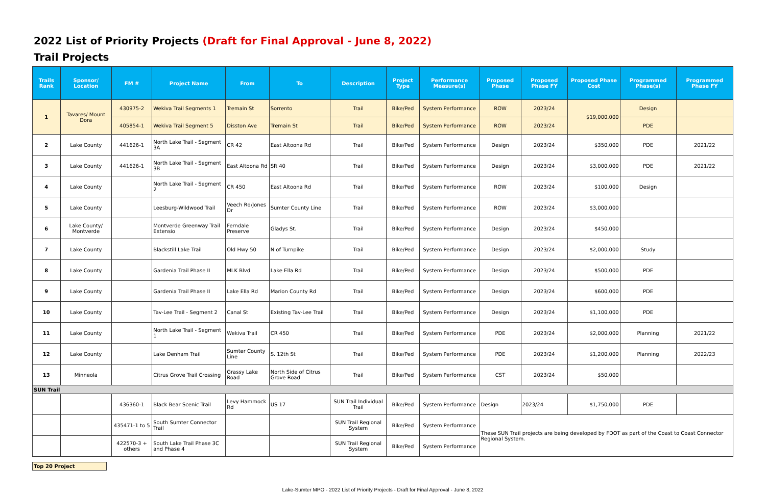2022 List of Priority Projects (Draft for Final Approval - June 8, 2022)
Trail Projects
| Trails Rank | Sponsor/ Location | FM # | Project Name | From | To | Description | Project Type | Performance Measure(s) | Proposed Phase | Proposed Phase FY | Proposed Phase Cost | Programmed Phase(s) | Programmed Phase FY |
| --- | --- | --- | --- | --- | --- | --- | --- | --- | --- | --- | --- | --- | --- |
| 1 | Tavares/ Mount Dora | 430975-2 | Wekiva Trail Segments 1 | Tremain St | Sorrento | Trail | Bike/Ped | System Performance | ROW | 2023/24 | $19,000,000 | Design | |
| | | 405854-1 | Wekiva Trail Segment 5 | Disston Ave | Tremain St | Trail | Bike/Ped | System Performance | ROW | 2023/24 | | PDE | |
| 2 | Lake County | 441626-1 | North Lake Trail - Segment 3A | CR 42 | East Altoona Rd | Trail | Bike/Ped | System Performance | Design | 2023/24 | $350,000 | PDE | 2021/22 |
| 3 | Lake County | 441626-1 | North Lake Trail - Segment 3B | East Altoona Rd | SR 40 | Trail | Bike/Ped | System Performance | Design | 2023/24 | $3,000,000 | PDE | 2021/22 |
| 4 | Lake County | | North Lake Trail - Segment 2 | CR 450 | East Altoona Rd | Trail | Bike/Ped | System Performance | ROW | 2023/24 | $100,000 | Design | |
| 5 | Lake County | | Leesburg-Wildwood Trail | Veech Rd/Jones Dr | Sumter County Line | Trail | Bike/Ped | System Performance | ROW | 2023/24 | $3,000,000 | | |
| 6 | Lake County/ Montverde | | Montverde Greenway Trail Extensio | Ferndale Preserve | Gladys St. | Trail | Bike/Ped | System Performance | Design | 2023/24 | $450,000 | | |
| 7 | Lake County | | Blackstill Lake Trail | Old Hwy 50 | N of Turnpike | Trail | Bike/Ped | System Performance | Design | 2023/24 | $2,000,000 | Study | |
| 8 | Lake County | | Gardenia Trail Phase II | MLK Blvd | Lake Ella Rd | Trail | Bike/Ped | System Performance | Design | 2023/24 | $500,000 | PDE | |
| 9 | Lake County | | Gardenia Trail Phase II | Lake Ella Rd | Marion County Rd | Trail | Bike/Ped | System Performance | Design | 2023/24 | $600,000 | PDE | |
| 10 | Lake County | | Tav-Lee Trail - Segment 2 | Canal St | Existing Tav-Lee Trail | Trail | Bike/Ped | System Performance | Design | 2023/24 | $1,100,000 | PDE | |
| 11 | Lake County | | North Lake Trail - Segment 1 | Wekiva Trail | CR 450 | Trail | Bike/Ped | System Performance | PDE | 2023/24 | $2,000,000 | Planning | 2021/22 |
| 12 | Lake County | | Lake Denham Trail | Sumter County Line | S. 12th St | Trail | Bike/Ped | System Performance | PDE | 2023/24 | $1,200,000 | Planning | 2022/23 |
| 13 | Minneola | | Citrus Grove Trail Crossing | Grassy Lake Road | North Side of Citrus Grove Road | Trail | Bike/Ped | System Performance | CST | 2023/24 | $50,000 | | |
| SUN Trail | | | | | | | | | | | | | |
| | | 436360-1 | Black Bear Scenic Trail | Levy Hammock Rd | US 17 | SUN Trail Individual Trail | Bike/Ped | System Performance | Design | 2023/24 | $1,750,000 | PDE | |
| | | 435471-1 to 5 | South Sumter Connector Trail | | | SUN Trail Regional System | Bike/Ped | System Performance | These SUN Trail projects are being developed by FDOT as part of the Coast to Coast Connector Regional System. | | | | |
| | | 422570-3 + others | South Lake Trail Phase 3C and Phase 4 | | | SUN Trail Regional System | Bike/Ped | System Performance | | | | | |
Top 20 Project
Lake-Sumter MPO - 2022 List of Priority Projects - Draft for Final Approval - June 8, 2022